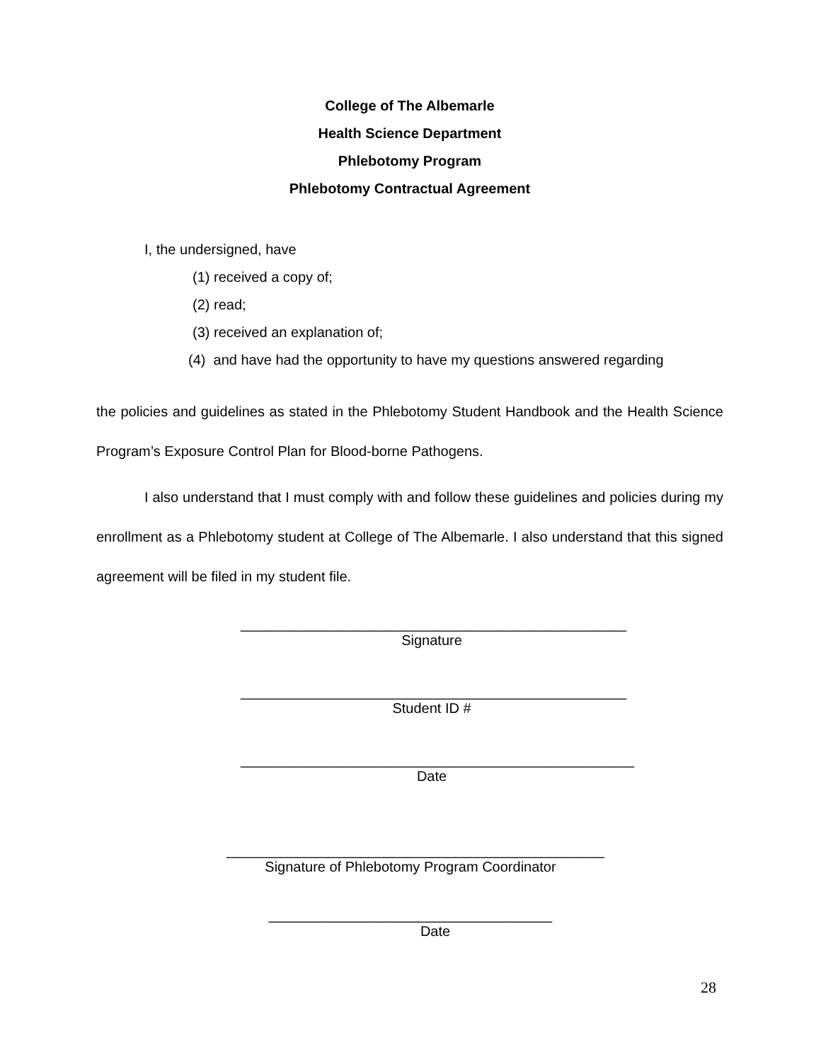College of The Albemarle
Health Science Department
Phlebotomy Program
Phlebotomy Contractual Agreement
I, the undersigned, have
(1) received a copy of;
(2) read;
(3) received an explanation of;
(4) and have had the opportunity to have my questions answered regarding
the policies and guidelines as stated in the Phlebotomy Student Handbook and the Health Science Program’s Exposure Control Plan for Blood-borne Pathogens.
I also understand that I must comply with and follow these guidelines and policies during my enrollment as a Phlebotomy student at College of The Albemarle. I also understand that this signed agreement will be filed in my student file.
_________________________________________________
Signature
_________________________________________________
Student ID #
__________________________________________________
Date
________________________________________________
Signature of Phlebotomy Program Coordinator
____________________________________
Date
28